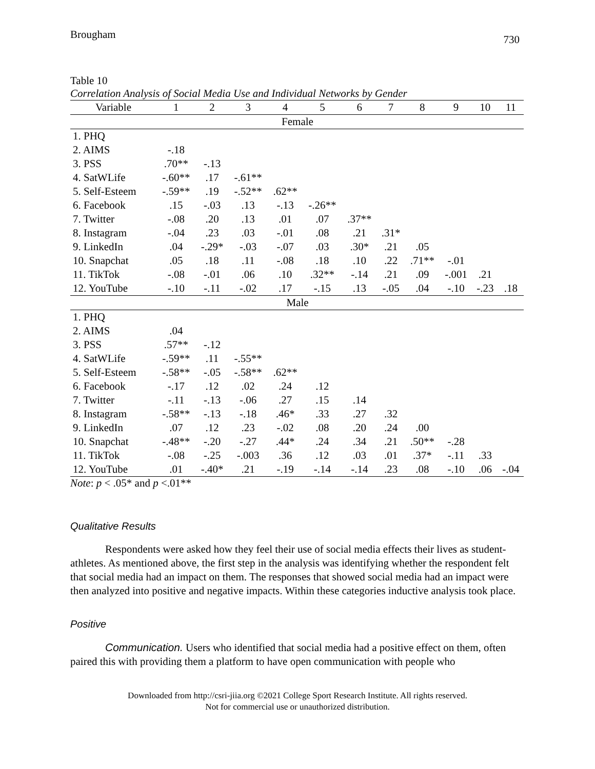Brougham 730
Table 10
Correlation Analysis of Social Media Use and Individual Networks by Gender
| Variable | 1 | 2 | 3 | 4 | 5 | 6 | 7 | 8 | 9 | 10 | 11 |
| --- | --- | --- | --- | --- | --- | --- | --- | --- | --- | --- | --- |
| Female | | | | | | | | | | | |
| 1. PHQ | | | | | | | | | | | |
| 2. AIMS | -.18 | | | | | | | | | | |
| 3. PSS | .70** | -.13 | | | | | | | | | |
| 4. SatWLife | -.60** | .17 | -.61** | | | | | | | | |
| 5. Self-Esteem | -.59** | .19 | -.52** | .62** | | | | | | | |
| 6. Facebook | .15 | -.03 | .13 | -.13 | -.26** | | | | | | |
| 7. Twitter | -.08 | .20 | .13 | .01 | .07 | .37** | | | | | |
| 8. Instagram | -.04 | .23 | .03 | -.01 | .08 | .21 | .31* | | | | |
| 9. LinkedIn | .04 | -.29* | -.03 | -.07 | .03 | .30* | .21 | .05 | | | |
| 10. Snapchat | .05 | .18 | .11 | -.08 | .18 | .10 | .22 | .71** | -.01 | | |
| 11. TikTok | -.08 | -.01 | .06 | .10 | .32** | -.14 | .21 | .09 | -.001 | .21 | |
| 12. YouTube | -.10 | -.11 | -.02 | .17 | -.15 | .13 | -.05 | .04 | -.10 | -.23 | .18 |
| Male | | | | | | | | | | | |
| 1. PHQ | | | | | | | | | | | |
| 2. AIMS | .04 | | | | | | | | | | |
| 3. PSS | .57** | -.12 | | | | | | | | | |
| 4. SatWLife | -.59** | .11 | -.55** | | | | | | | | |
| 5. Self-Esteem | -.58** | -.05 | -.58** | .62** | | | | | | | |
| 6. Facebook | -.17 | .12 | .02 | .24 | .12 | | | | | | |
| 7. Twitter | -.11 | -.13 | -.06 | .27 | .15 | .14 | | | | | |
| 8. Instagram | -.58** | -.13 | -.18 | .46* | .33 | .27 | .32 | | | | |
| 9. LinkedIn | .07 | .12 | .23 | -.02 | .08 | .20 | .24 | .00 | | | |
| 10. Snapchat | -.48** | -.20 | -.27 | .44* | .24 | .34 | .21 | .50** | -.28 | | |
| 11. TikTok | -.08 | -.25 | -.003 | .36 | .12 | .03 | .01 | .37* | -.11 | .33 | |
| 12. YouTube | .01 | -.40* | .21 | -.19 | -.14 | -.14 | .23 | .08 | -.10 | .06 | -.04 |
Note: p < .05* and p <.01**
Qualitative Results
Respondents were asked how they feel their use of social media effects their lives as student-athletes. As mentioned above, the first step in the analysis was identifying whether the respondent felt that social media had an impact on them. The responses that showed social media had an impact were then analyzed into positive and negative impacts. Within these categories inductive analysis took place.
Positive
Communication. Users who identified that social media had a positive effect on them, often paired this with providing them a platform to have open communication with people who
Downloaded from http://csri-jiia.org ©2021 College Sport Research Institute. All rights reserved.
Not for commercial use or unauthorized distribution.